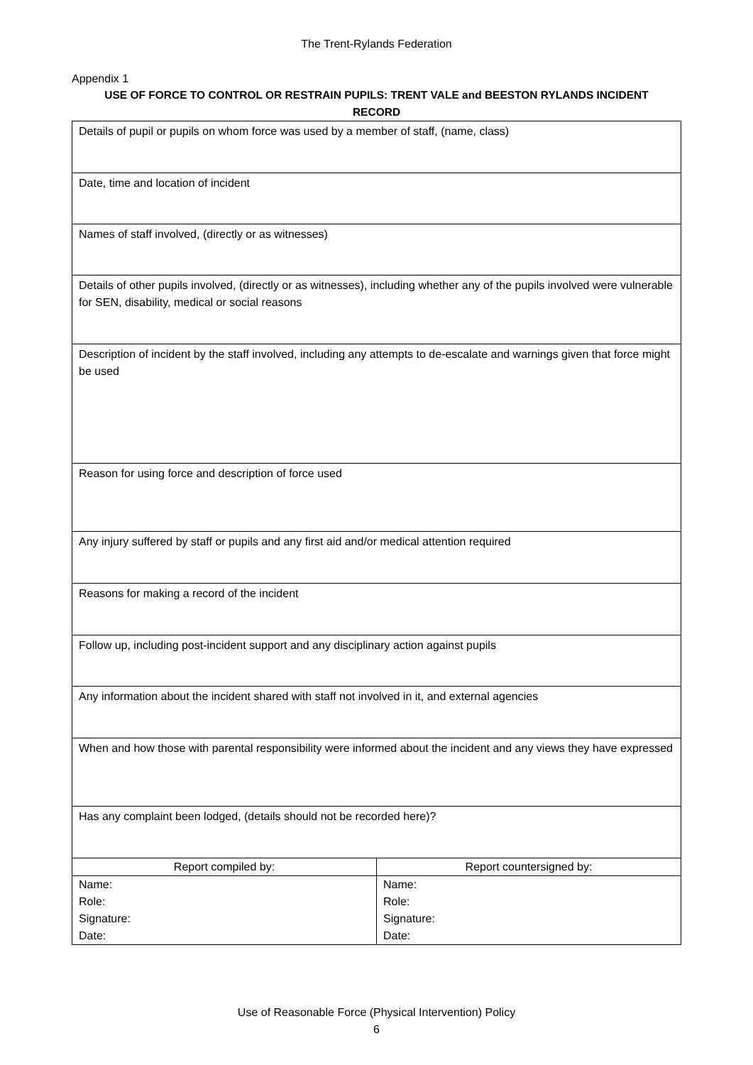The Trent-Rylands Federation
Appendix 1
USE OF FORCE TO CONTROL OR RESTRAIN PUPILS: TRENT VALE and BEESTON RYLANDS INCIDENT RECORD
| Details of pupil or pupils on whom force was used by a member of staff, (name, class) | |
| Date, time and location of incident | |
| Names of staff involved, (directly or as witnesses) | |
| Details of other pupils involved, (directly or as witnesses), including whether any of the pupils involved were vulnerable for SEN, disability, medical or social reasons | |
| Description of incident by the staff involved, including any attempts to de-escalate and warnings given that force might be used | |
| Reason for using force and description of force used | |
| Any injury suffered by staff or pupils and any first aid and/or medical attention required | |
| Reasons for making a record of the incident | |
| Follow up, including post-incident support and any disciplinary action against pupils | |
| Any information about the incident shared with staff not involved in it, and external agencies | |
| When and how those with parental responsibility were informed about the incident and any views they have expressed | |
| Has any complaint been lodged, (details should not be recorded here)? | |
| Report compiled by: | Report countersigned by: |
| Name: Role: Signature: Date: | Name: Role: Signature: Date: |
Use of Reasonable Force (Physical Intervention) Policy
6